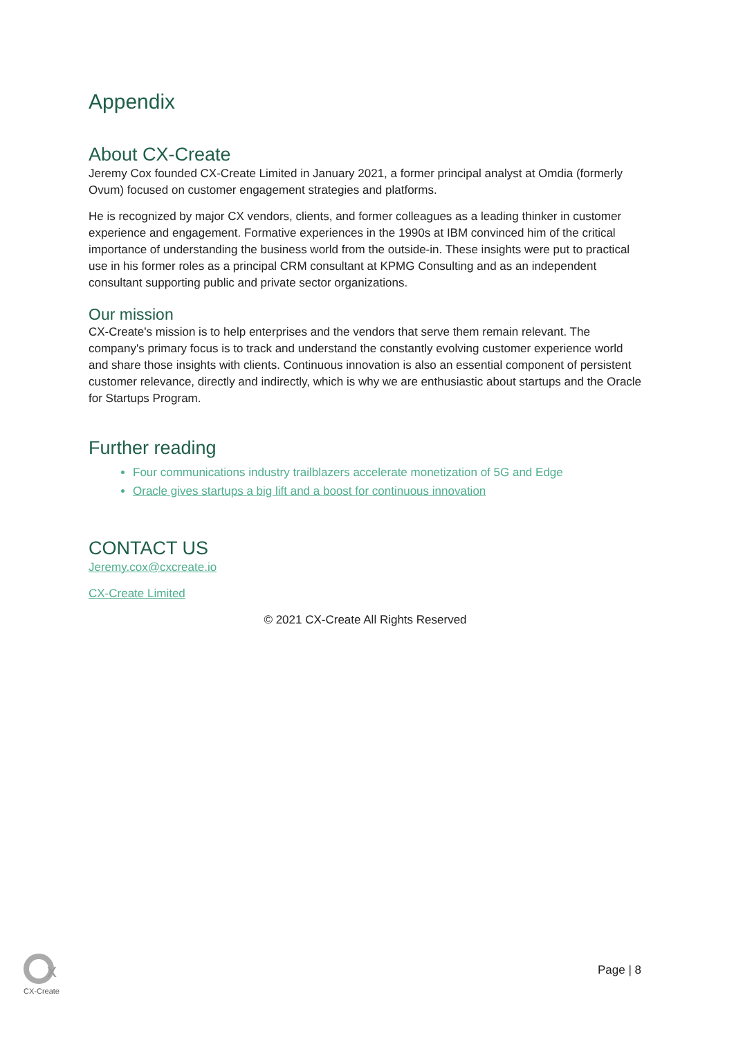Appendix
About CX-Create
Jeremy Cox founded CX-Create Limited in January 2021, a former principal analyst at Omdia (formerly Ovum) focused on customer engagement strategies and platforms.
He is recognized by major CX vendors, clients, and former colleagues as a leading thinker in customer experience and engagement. Formative experiences in the 1990s at IBM convinced him of the critical importance of understanding the business world from the outside-in. These insights were put to practical use in his former roles as a principal CRM consultant at KPMG Consulting and as an independent consultant supporting public and private sector organizations.
Our mission
CX-Create's mission is to help enterprises and the vendors that serve them remain relevant. The company's primary focus is to track and understand the constantly evolving customer experience world and share those insights with clients. Continuous innovation is also an essential component of persistent customer relevance, directly and indirectly, which is why we are enthusiastic about startups and the Oracle for Startups Program.
Further reading
Four communications industry trailblazers accelerate monetization of 5G and Edge
Oracle gives startups a big lift and a boost for continuous innovation
CONTACT US
Jeremy.cox@cxcreate.io
CX-Create Limited
© 2021 CX-Create All Rights Reserved
x
CX-Create
Page | 8